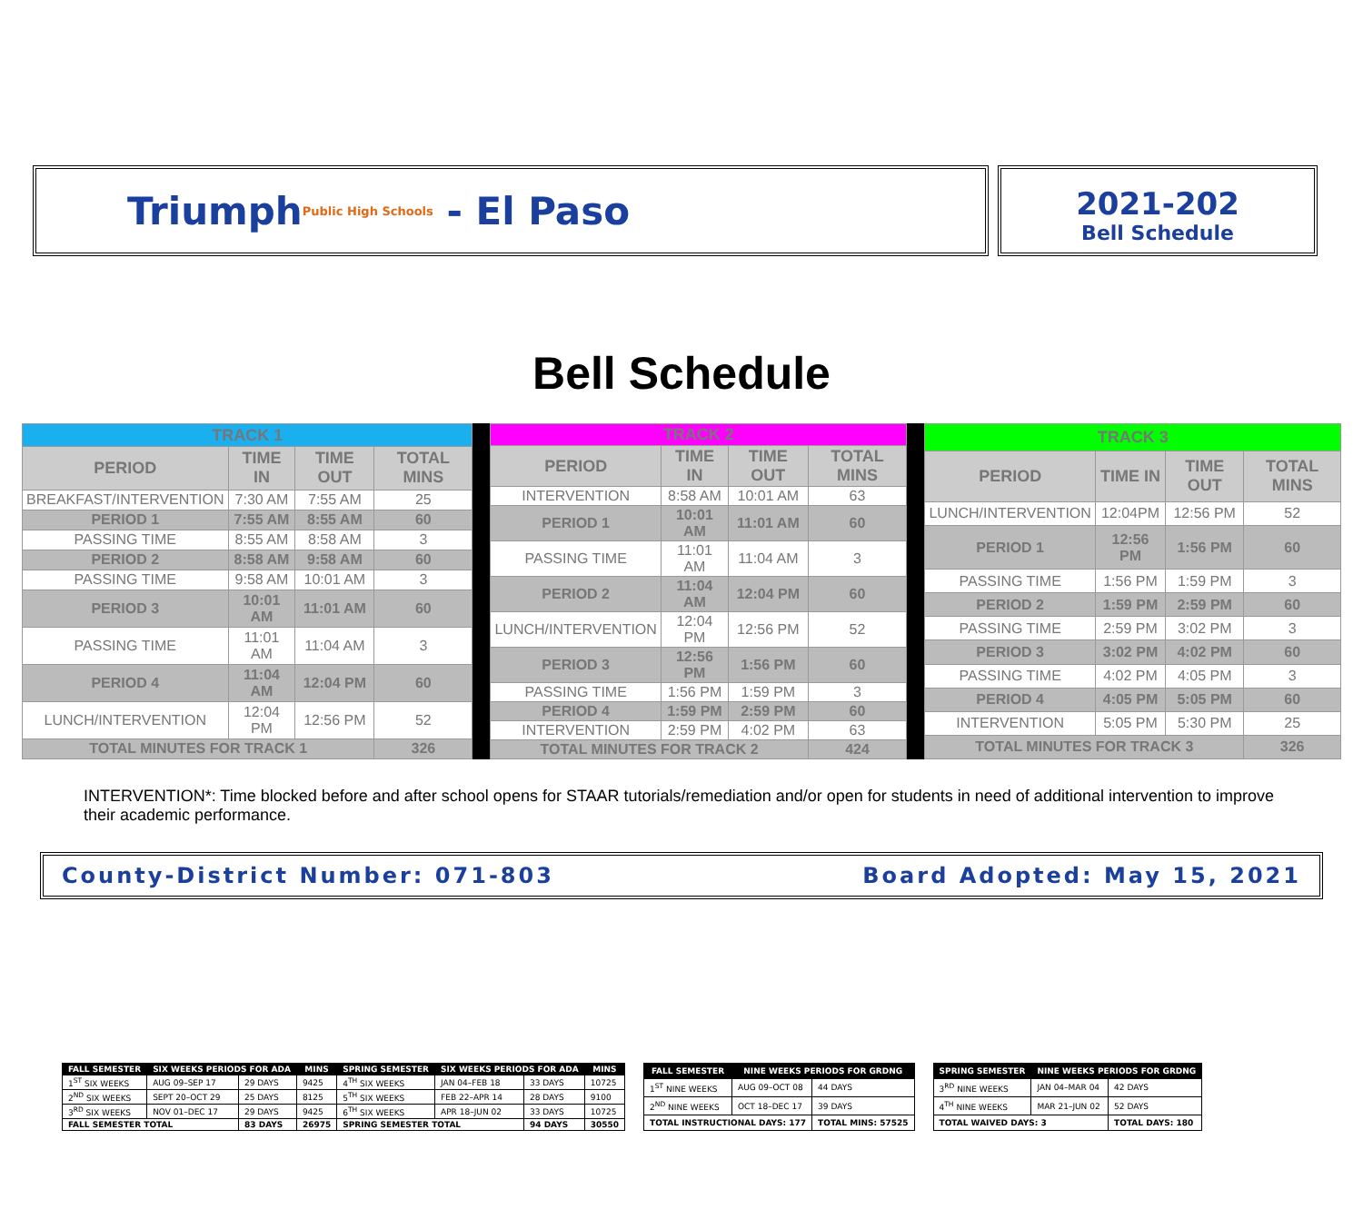Triumph Public High Schools - El Paso
2021-202
Bell Schedule
Bell Schedule
| TRACK 1 | | | |
| --- | --- | --- | --- |
| PERIOD | TIME IN | TIME OUT | TOTAL MINS |
| BREAKFAST/INTERVENTION | 7:30 AM | 7:55 AM | 25 |
| PERIOD 1 | 7:55 AM | 8:55 AM | 60 |
| PASSING TIME | 8:55 AM | 8:58 AM | 3 |
| PERIOD 2 | 8:58 AM | 9:58 AM | 60 |
| PASSING TIME | 9:58 AM | 10:01 AM | 3 |
| PERIOD 3 | 10:01 AM | 11:01 AM | 60 |
| PASSING TIME | 11:01 AM | 11:04 AM | 3 |
| PERIOD 4 | 11:04 AM | 12:04 PM | 60 |
| LUNCH/INTERVENTION | 12:04 PM | 12:56 PM | 52 |
| TOTAL MINUTES FOR TRACK 1 | | | 326 |
| TRACK 2 | | | |
| --- | --- | --- | --- |
| PERIOD | TIME IN | TIME OUT | TOTAL MINS |
| INTERVENTION | 8:58 AM | 10:01 AM | 63 |
| PERIOD 1 | 10:01 AM | 11:01 AM | 60 |
| PASSING TIME | 11:01 AM | 11:04 AM | 3 |
| PERIOD 2 | 11:04 AM | 12:04 PM | 60 |
| LUNCH/INTERVENTION | 12:04 PM | 12:56 PM | 52 |
| PERIOD 3 | 12:56 PM | 1:56 PM | 60 |
| PASSING TIME | 1:56 PM | 1:59 PM | 3 |
| PERIOD 4 | 1:59 PM | 2:59 PM | 60 |
| INTERVENTION | 2:59 PM | 4:02 PM | 63 |
| TOTAL MINUTES FOR TRACK 2 | | | 424 |
| TRACK 3 | | | |
| --- | --- | --- | --- |
| PERIOD | TIME IN | TIME OUT | TOTAL MINS |
| LUNCH/INTERVENTION | 12:04PM | 12:56 PM | 52 |
| PERIOD 1 | 12:56 PM | 1:56 PM | 60 |
| PASSING TIME | 1:56 PM | 1:59 PM | 3 |
| PERIOD 2 | 1:59 PM | 2:59 PM | 60 |
| PASSING TIME | 2:59 PM | 3:02 PM | 3 |
| PERIOD 3 | 3:02 PM | 4:02 PM | 60 |
| PASSING TIME | 4:02 PM | 4:05 PM | 3 |
| PERIOD 4 | 4:05 PM | 5:05 PM | 60 |
| INTERVENTION | 5:05 PM | 5:30 PM | 25 |
| TOTAL MINUTES FOR TRACK 3 | | | 326 |
INTERVENTION*: Time blocked before and after school opens for STAAR tutorials/remediation and/or open for students in need of additional intervention to improve their academic performance.
County-District Number: 071-803 Board Adopted: May 15, 2021
| FALL SEMESTER | SIX WEEKS PERIODS FOR ADA | | MINS | SPRING SEMESTER | SIX WEEKS PERIODS FOR ADA | | MINS |
| --- | --- | --- | --- | --- | --- | --- | --- |
| 1<sup>ST</sup> SIX WEEKS | AUG 09–SEP 17 | 29 DAYS | 9425 | 4<sup>TH</sup> SIX WEEKS | JAN 04–FEB 18 | 33 DAYS | 10725 |
| 2<sup>ND</sup> SIX WEEKS | SEPT 20–OCT 29 | 25 DAYS | 8125 | 5<sup>TH</sup> SIX WEEKS | FEB 22–APR 14 | 28 DAYS | 9100 |
| 3<sup>RD</sup> SIX WEEKS | NOV 01–DEC 17 | 29 DAYS | 9425 | 6<sup>TH</sup> SIX WEEKS | APR 18–JUN 02 | 33 DAYS | 10725 |
| FALL SEMESTER TOTAL | | 83 DAYS | 26975 | SPRING SEMESTER TOTAL | | 94 DAYS | 30550 |
| FALL SEMESTER | NINE WEEKS PERIODS FOR GRDNG | |
| --- | --- | --- |
| 1<sup>ST</sup> NINE WEEKS | AUG 09–OCT 08 | 44 DAYS |
| 2<sup>ND</sup> NINE WEEKS | OCT 18–DEC 17 | 39 DAYS |
| TOTAL INSTRUCTIONAL DAYS: 177 | | TOTAL MINS: 57525 |
| SPRING SEMESTER | NINE WEEKS PERIODS FOR GRDNG | |
| --- | --- | --- |
| 3<sup>RD</sup> NINE WEEKS | JAN 04–MAR 04 | 42 DAYS |
| 4<sup>TH</sup> NINE WEEKS | MAR 21–JUN 02 | 52 DAYS |
| TOTAL WAIVED DAYS: 3 | | TOTAL DAYS: 180 |